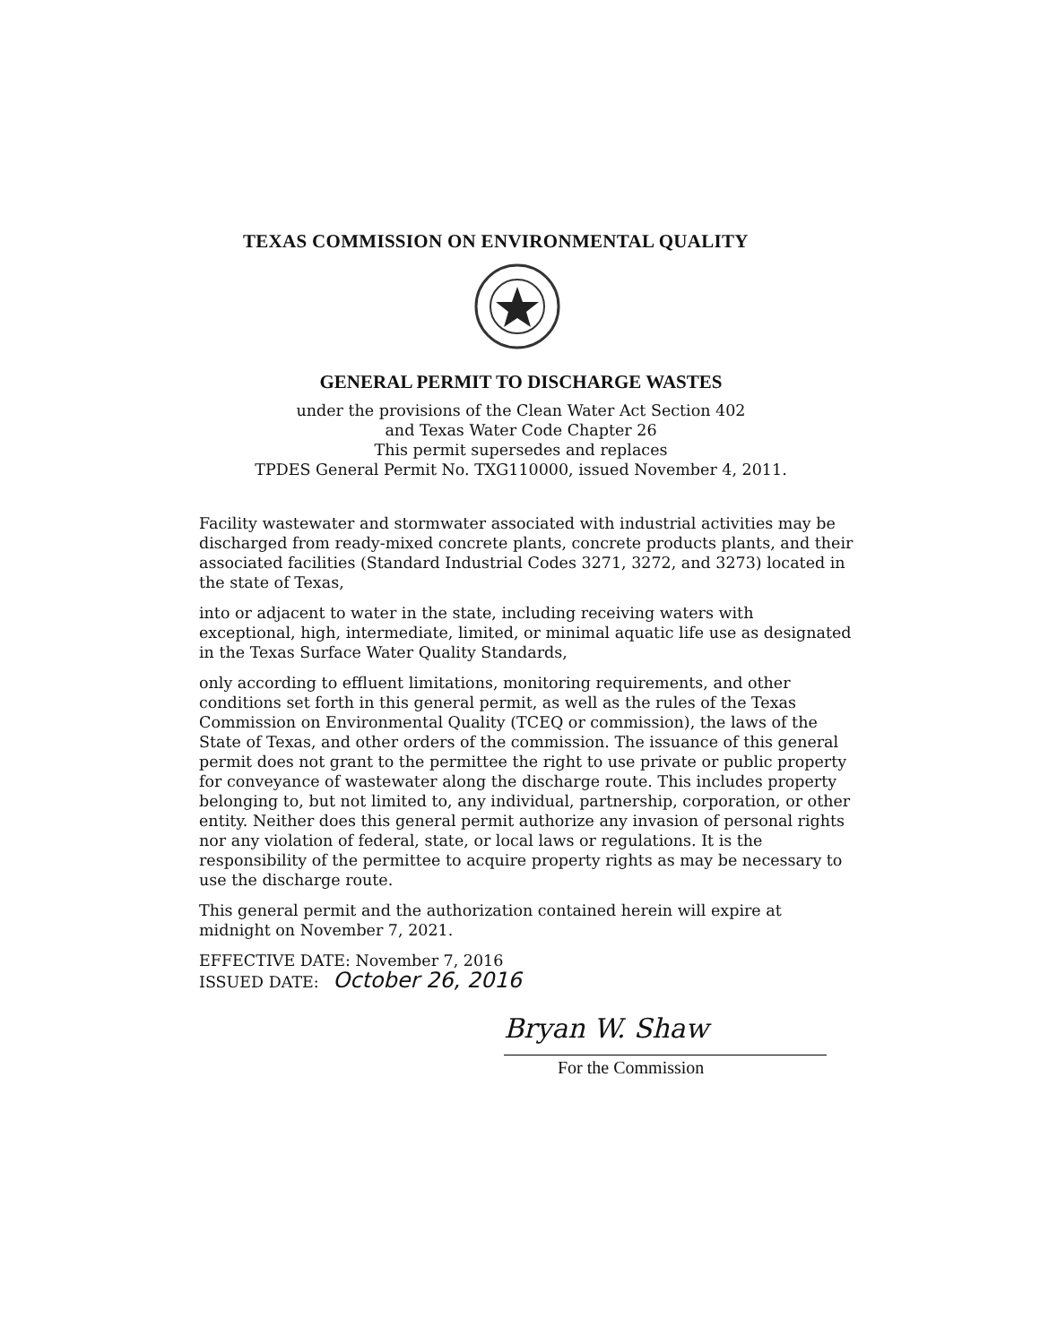TEXAS COMMISSION ON ENVIRONMENTAL QUALITY
GENERAL PERMIT TO DISCHARGE WASTES
under the provisions of the Clean Water Act Section 402
and Texas Water Code Chapter 26
This permit supersedes and replaces
TPDES General Permit No. TXG110000, issued November 4, 2011.
Facility wastewater and stormwater associated with industrial activities may be discharged from ready-mixed concrete plants, concrete products plants, and their associated facilities (Standard Industrial Codes 3271, 3272, and 3273) located in the state of Texas,
into or adjacent to water in the state, including receiving waters with exceptional, high, intermediate, limited, or minimal aquatic life use as designated in the Texas Surface Water Quality Standards,
only according to effluent limitations, monitoring requirements, and other conditions set forth in this general permit, as well as the rules of the Texas Commission on Environmental Quality (TCEQ or commission), the laws of the State of Texas, and other orders of the commission. The issuance of this general permit does not grant to the permittee the right to use private or public property for conveyance of wastewater along the discharge route. This includes property belonging to, but not limited to, any individual, partnership, corporation, or other entity. Neither does this general permit authorize any invasion of personal rights nor any violation of federal, state, or local laws or regulations. It is the responsibility of the permittee to acquire property rights as may be necessary to use the discharge route.
This general permit and the authorization contained herein will expire at midnight on November 7, 2021.
EFFECTIVE DATE: November 7, 2016
ISSUED DATE: October 26, 2016
Bryan W. Shaw
For the Commission